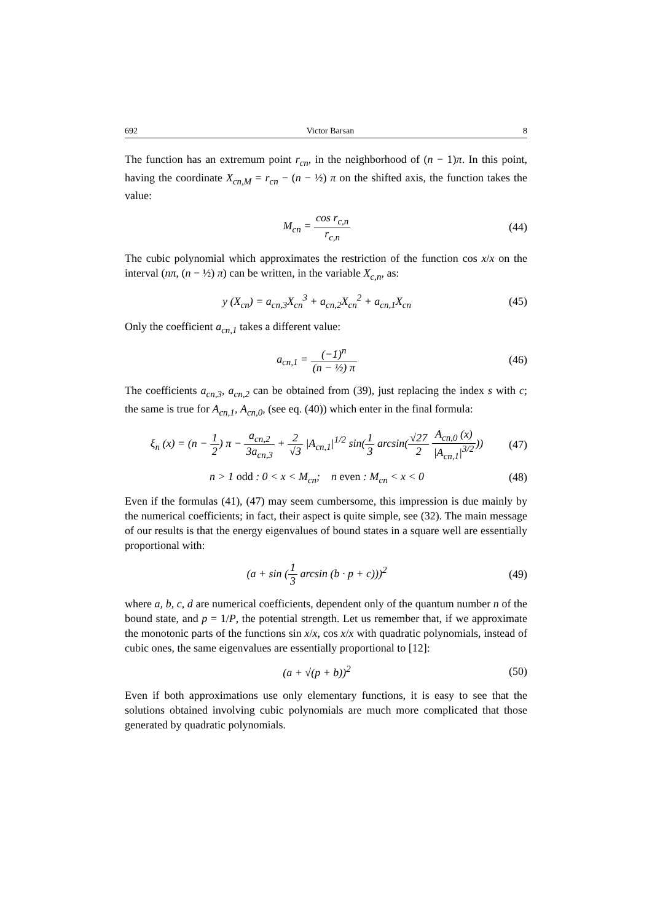692 Victor Barsan 8
The function has an extremum point r<sub>cn</sub>, in the neighborhood of (n − 1)π. In this point, having the coordinate X<sub>cn,M</sub> = r<sub>cn</sub> − (n − ½) π on the shifted axis, the function takes the value:
M<sub>cn</sub> = cos r<sub>c,n</sub> r<sub>c,n</sub> (44)
The cubic polynomial which approximates the restriction of the function cos x/x on the interval (nπ, (n − ½) π) can be written, in the variable X<sub>c,n</sub>, as:
y (X<sub>cn</sub>) = a<sub>cn,3</sub>X<sub>cn</sub><sup>3</sup> + a<sub>cn,2</sub>X<sub>cn</sub><sup>2</sup> + a<sub>cn,1</sub>X<sub>cn</sub>
(45)
Only the coefficient a<sub>cn,1</sub> takes a different value:
a<sub>cn,1</sub> = (−1)<sup>n</sup> (n − ½) π (46)
The coefficients a<sub>cn,3</sub>, a<sub>cn,2</sub> can be obtained from (39), just replacing the index s with c; the same is true for A<sub>cn,1</sub>, A<sub>cn,0</sub>, (see eq. (40)) which enter in the final formula:
ξ<sub>n</sub> (x) = (n − 1 2) π − a<sub>cn,2</sub> 3a<sub>cn,3</sub> + 2 √3 |A<sub>cn,1</sub>|<sup>1/2</sup> sin(1 3 arcsin(√27 2 A<sub>cn,0</sub> (x) |A<sub>cn,1</sub>|<sup>3/2</sup>))
(47)
n > 1 odd : 0 < x < M<sub>cn</sub>; n even : M<sub>cn</sub> < x < 0
(48)
Even if the formulas (41), (47) may seem cumbersome, this impression is due mainly by the numerical coefficients; in fact, their aspect is quite simple, see (32). The main message of our results is that the energy eigenvalues of bound states in a square well are essentially proportional with:
(a + sin (1 3 arcsin (b · p + c)))<sup>2</sup>
(49)
where a, b, c, d are numerical coefficients, dependent only of the quantum number n of the bound state, and p = 1/P, the potential strength. Let us remember that, if we approximate the monotonic parts of the functions sin x/x, cos x/x with quadratic polynomials, instead of cubic ones, the same eigenvalues are essentially proportional to [12]:
(a + √(p + b))<sup>2</sup> (50)
Even if both approximations use only elementary functions, it is easy to see that the solutions obtained involving cubic polynomials are much more complicated that those generated by quadratic polynomials.